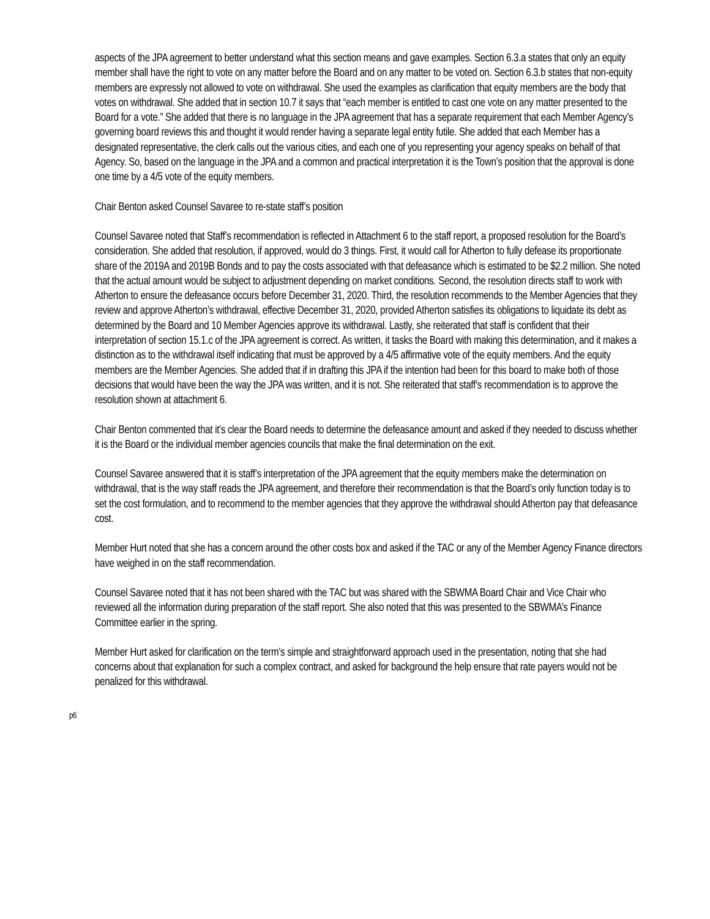aspects of the JPA agreement to better understand what this section means and gave examples. Section 6.3.a states that only an equity member shall have the right to vote on any matter before the Board and on any matter to be voted on. Section 6.3.b states that non-equity members are expressly not allowed to vote on withdrawal. She used the examples as clarification that equity members are the body that votes on withdrawal. She added that in section 10.7 it says that “each member is entitled to cast one vote on any matter presented to the Board for a vote.” She added that there is no language in the JPA agreement that has a separate requirement that each Member Agency’s governing board reviews this and thought it would render having a separate legal entity futile. She added that each Member has a designated representative, the clerk calls out the various cities, and each one of you representing your agency speaks on behalf of that Agency. So, based on the language in the JPA and a common and practical interpretation it is the Town’s position that the approval is done one time by a 4/5 vote of the equity members.
Chair Benton asked Counsel Savaree to re-state staff’s position
Counsel Savaree noted that Staff’s recommendation is reflected in Attachment 6 to the staff report, a proposed resolution for the Board’s consideration. She added that resolution, if approved, would do 3 things. First, it would call for Atherton to fully defease its proportionate share of the 2019A and 2019B Bonds and to pay the costs associated with that defeasance which is estimated to be $2.2 million. She noted that the actual amount would be subject to adjustment depending on market conditions. Second, the resolution directs staff to work with Atherton to ensure the defeasance occurs before December 31, 2020. Third, the resolution recommends to the Member Agencies that they review and approve Atherton’s withdrawal, effective December 31, 2020, provided Atherton satisfies its obligations to liquidate its debt as determined by the Board and 10 Member Agencies approve its withdrawal. Lastly, she reiterated that staff is confident that their interpretation of section 15.1.c of the JPA agreement is correct. As written, it tasks the Board with making this determination, and it makes a distinction as to the withdrawal itself indicating that must be approved by a 4/5 affirmative vote of the equity members. And the equity members are the Member Agencies. She added that if in drafting this JPA if the intention had been for this board to make both of those decisions that would have been the way the JPA was written, and it is not. She reiterated that staff’s recommendation is to approve the resolution shown at attachment 6.
Chair Benton commented that it’s clear the Board needs to determine the defeasance amount and asked if they needed to discuss whether it is the Board or the individual member agencies councils that make the final determination on the exit.
Counsel Savaree answered that it is staff’s interpretation of the JPA agreement that the equity members make the determination on withdrawal, that is the way staff reads the JPA agreement, and therefore their recommendation is that the Board’s only function today is to set the cost formulation, and to recommend to the member agencies that they approve the withdrawal should Atherton pay that defeasance cost.
Member Hurt noted that she has a concern around the other costs box and asked if the TAC or any of the Member Agency Finance directors have weighed in on the staff recommendation.
Counsel Savaree noted that it has not been shared with the TAC but was shared with the SBWMA Board Chair and Vice Chair who reviewed all the information during preparation of the staff report. She also noted that this was presented to the SBWMA’s Finance Committee earlier in the spring.
Member Hurt asked for clarification on the term’s simple and straightforward approach used in the presentation, noting that she had concerns about that explanation for such a complex contract, and asked for background the help ensure that rate payers would not be penalized for this withdrawal.
p6